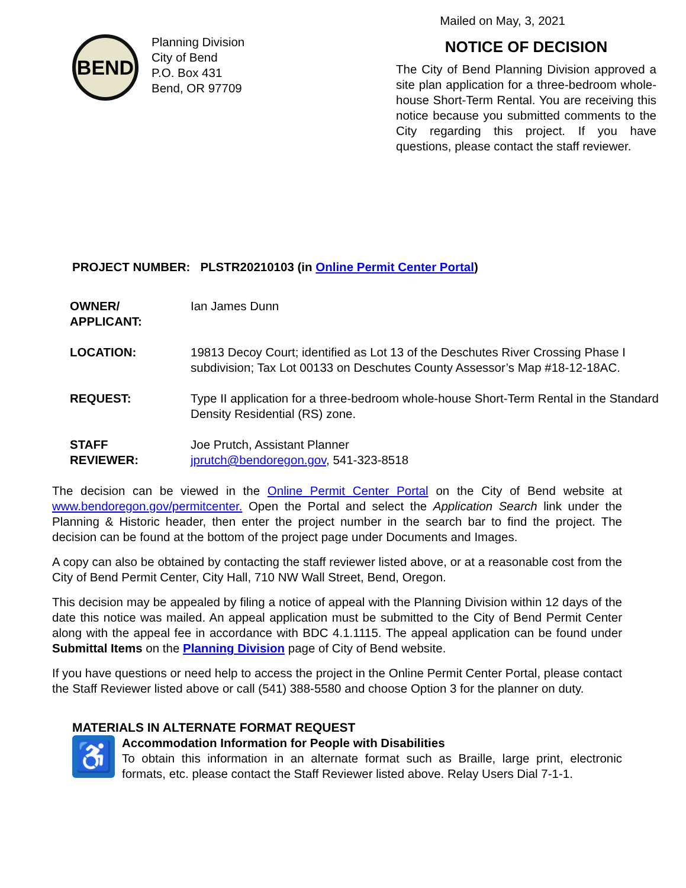BEND
Planning Division
City of Bend
P.O. Box 431
Bend, OR 97709
Mailed on May, 3, 2021
NOTICE OF DECISION
The City of Bend Planning Division approved a site plan application for a three-bedroom whole-house Short-Term Rental. You are receiving this notice because you submitted comments to the City regarding this project. If you have questions, please contact the staff reviewer.
PROJECT NUMBER: PLSTR20210103 (in Online Permit Center Portal)
| OWNER/ APPLICANT: | Ian James Dunn |
| LOCATION: | 19813 Decoy Court; identified as Lot 13 of the Deschutes River Crossing Phase I subdivision; Tax Lot 00133 on Deschutes County Assessor’s Map #18-12-18AC. |
| REQUEST: | Type II application for a three-bedroom whole-house Short-Term Rental in the Standard Density Residential (RS) zone. |
| STAFF REVIEWER: | Joe Prutch, Assistant Planner jprutch@bendoregon.gov , 541-323-8518 |
The decision can be viewed in the Online Permit Center Portal on the City of Bend website at www.bendoregon.gov/permitcenter. Open the Portal and select the Application Search link under the Planning & Historic header, then enter the project number in the search bar to find the project. The decision can be found at the bottom of the project page under Documents and Images.
A copy can also be obtained by contacting the staff reviewer listed above, or at a reasonable cost from the City of Bend Permit Center, City Hall, 710 NW Wall Street, Bend, Oregon.
This decision may be appealed by filing a notice of appeal with the Planning Division within 12 days of the date this notice was mailed. An appeal application must be submitted to the City of Bend Permit Center along with the appeal fee in accordance with BDC 4.1.1115. The appeal application can be found under Submittal Items on the Planning Division page of City of Bend website.
If you have questions or need help to access the project in the Online Permit Center Portal, please contact the Staff Reviewer listed above or call (541) 388-5580 and choose Option 3 for the planner on duty.
MATERIALS IN ALTERNATE FORMAT REQUEST
♿
Accommodation Information for People with Disabilities
To obtain this information in an alternate format such as Braille, large print, electronic formats, etc. please contact the Staff Reviewer listed above. Relay Users Dial 7-1-1.